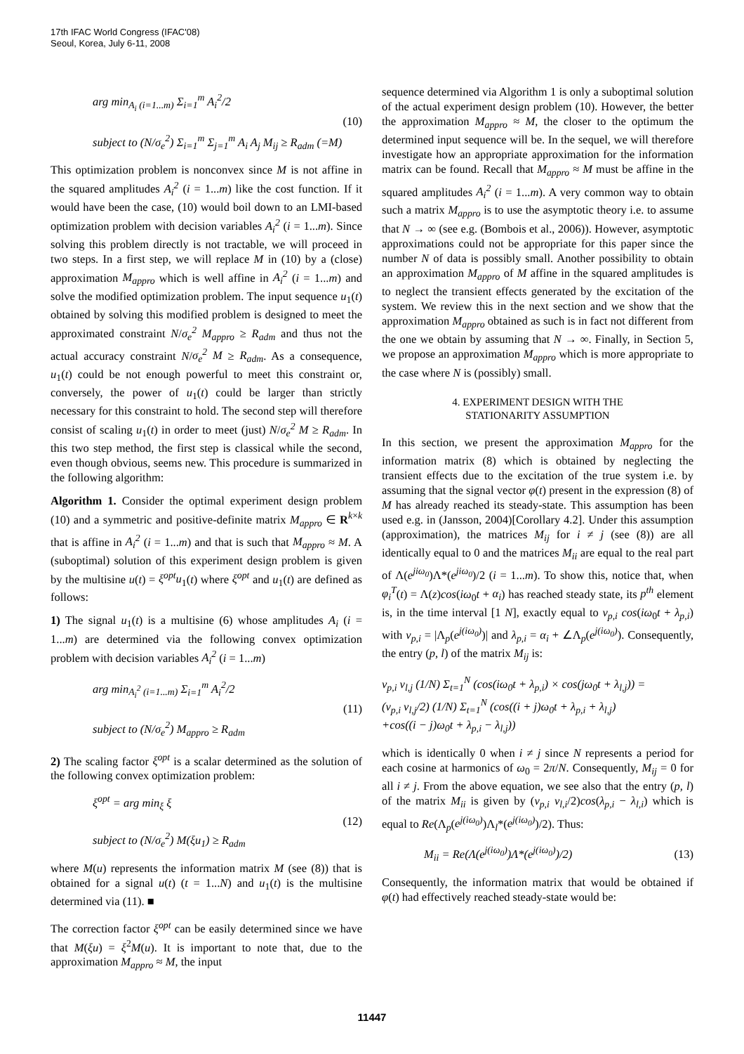17th IFAC World Congress (IFAC'08)
Seoul, Korea, July 6-11, 2008
arg min<sub>A<sub>i</sub> (i=1...m)</sub> Σ<sub>i=1</sub><sup>m</sup> A<sub>i</sub><sup>2</sup>/2
subject to (N/σ<sub>e</sub><sup>2</sup>) Σ<sub>i=1</sub><sup>m</sup> Σ<sub>j=1</sub><sup>m</sup> A<sub>i</sub> A<sub>j</sub> M<sub>ij</sub> ≥ R<sub>adm</sub> (=M)
(10)
This optimization problem is nonconvex since M is not affine in the squared amplitudes A<sub>i</sub><sup>2</sup> (i = 1...m) like the cost function. If it would have been the case, (10) would boil down to an LMI-based optimization problem with decision variables A<sub>i</sub><sup>2</sup> (i = 1...m). Since solving this problem directly is not tractable, we will proceed in two steps. In a first step, we will replace M in (10) by a (close) approximation M<sub>appro</sub> which is well affine in A<sub>i</sub><sup>2</sup> (i = 1...m) and solve the modified optimization problem. The input sequence u<sub>1</sub>(t) obtained by solving this modified problem is designed to meet the approximated constraint N/σ<sub>e</sub><sup>2</sup> M<sub>appro</sub> ≥ R<sub>adm</sub> and thus not the actual accuracy constraint N/σ<sub>e</sub><sup>2</sup> M ≥ R<sub>adm</sub>. As a consequence, u<sub>1</sub>(t) could be not enough powerful to meet this constraint or, conversely, the power of u<sub>1</sub>(t) could be larger than strictly necessary for this constraint to hold. The second step will therefore consist of scaling u<sub>1</sub>(t) in order to meet (just) N/σ<sub>e</sub><sup>2</sup> M ≥ R<sub>adm</sub>. In this two step method, the first step is classical while the second, even though obvious, seems new. This procedure is summarized in the following algorithm:
Algorithm 1. Consider the optimal experiment design problem (10) and a symmetric and positive-definite matrix M<sub>appro</sub> ∈ R<sup>k×k</sup> that is affine in A<sub>i</sub><sup>2</sup> (i = 1...m) and that is such that M<sub>appro</sub> ≈ M. A (suboptimal) solution of this experiment design problem is given by the multisine u(t) = ξ<sup>opt</sup>u<sub>1</sub>(t) where ξ<sup>opt</sup> and u<sub>1</sub>(t) are defined as follows:
1) The signal u<sub>1</sub>(t) is a multisine (6) whose amplitudes A<sub>i</sub> (i = 1...m) are determined via the following convex optimization problem with decision variables A<sub>i</sub><sup>2</sup> (i = 1...m)
arg min<sub>A<sub>i</sub><sup>2</sup> (i=1...m)</sub> Σ<sub>i=1</sub><sup>m</sup> A<sub>i</sub><sup>2</sup>/2
subject to (N/σ<sub>e</sub><sup>2</sup>) M<sub>appro</sub> ≥ R<sub>adm</sub>
(11)
2) The scaling factor ξ<sup>opt</sup> is a scalar determined as the solution of the following convex optimization problem:
ξ<sup>opt</sup> = arg min<sub>ξ</sub> ξ
subject to (N/σ<sub>e</sub><sup>2</sup>) M(ξu<sub>1</sub>) ≥ R<sub>adm</sub>
(12)
where M(u) represents the information matrix M (see (8)) that is obtained for a signal u(t) (t = 1...N) and u<sub>1</sub>(t) is the multisine determined via (11). ■
The correction factor ξ<sup>opt</sup> can be easily determined since we have that M(ξu) = ξ<sup>2</sup>M(u). It is important to note that, due to the approximation M<sub>appro</sub> ≈ M, the input
sequence determined via Algorithm 1 is only a suboptimal solution of the actual experiment design problem (10). However, the better the approximation M<sub>appro</sub> ≈ M, the closer to the optimum the determined input sequence will be. In the sequel, we will therefore investigate how an appropriate approximation for the information matrix can be found. Recall that M<sub>appro</sub> ≈ M must be affine in the squared amplitudes A<sub>i</sub><sup>2</sup> (i = 1...m). A very common way to obtain such a matrix M<sub>appro</sub> is to use the asymptotic theory i.e. to assume that N → ∞ (see e.g. (Bombois et al., 2006)). However, asymptotic approximations could not be appropriate for this paper since the number N of data is possibly small. Another possibility to obtain an approximation M<sub>appro</sub> of M affine in the squared amplitudes is to neglect the transient effects generated by the excitation of the system. We review this in the next section and we show that the approximation M<sub>appro</sub> obtained as such is in fact not different from the one we obtain by assuming that N → ∞. Finally, in Section 5, we propose an approximation M<sub>appro</sub> which is more appropriate to the case where N is (possibly) small.
4. EXPERIMENT DESIGN WITH THE
STATIONARITY ASSUMPTION
In this section, we present the approximation M<sub>appro</sub> for the information matrix (8) which is obtained by neglecting the transient effects due to the excitation of the true system i.e. by assuming that the signal vector φ(t) present in the expression (8) of M has already reached its steady-state. This assumption has been used e.g. in (Jansson, 2004)[Corollary 4.2]. Under this assumption (approximation), the matrices M<sub>ij</sub> for i ≠ j (see (8)) are all identically equal to 0 and the matrices M<sub>ii</sub> are equal to the real part of Λ(e<sup>jiω<sub>0</sub></sup>)Λ*(e<sup>jiω<sub>0</sub></sup>)/2 (i = 1...m). To show this, notice that, when φ<sub>i</sub><sup>T</sup>(t) = Λ(z)cos(iω<sub>0</sub>t + α<sub>i</sub>) has reached steady state, its p<sup>th</sup> element is, in the time interval [1 N], exactly equal to ν<sub>p,i</sub> cos(iω<sub>0</sub>t + λ<sub>p,i</sub>) with ν<sub>p,i</sub> = |Λ<sub>p</sub>(e<sup>j(iω<sub>0</sub>)</sup>)| and λ<sub>p,i</sub> = α<sub>i</sub> + ∠Λ<sub>p</sub>(e<sup>j(iω<sub>0</sub>)</sup>). Consequently, the entry (p, l) of the matrix M<sub>ij</sub> is:
ν<sub>p,i</sub> ν<sub>l,j</sub> (1/N) Σ<sub>t=1</sub><sup>N</sup> (cos(iω<sub>0</sub>t + λ<sub>p,i</sub>) × cos(jω<sub>0</sub>t + λ<sub>l,j</sub>)) =
(ν<sub>p,i</sub> ν<sub>l,j</sub>/2) (1/N) Σ<sub>t=1</sub><sup>N</sup> (cos((i + j)ω<sub>0</sub>t + λ<sub>p,i</sub> + λ<sub>l,j</sub>)
+cos((i − j)ω<sub>0</sub>t + λ<sub>p,i</sub> − λ<sub>l,j</sub>))
which is identically 0 when i ≠ j since N represents a period for each cosine at harmonics of ω<sub>0</sub> = 2π/N. Consequently, M<sub>ij</sub> = 0 for all i ≠ j. From the above equation, we see also that the entry (p, l) of the matrix M<sub>ii</sub> is given by (ν<sub>p,i</sub> ν<sub>l,i</sub>/2)cos(λ<sub>p,i</sub> − λ<sub>l,i</sub>) which is equal to Re(Λ<sub>p</sub>(e<sup>j(iω<sub>0</sub>)</sup>)Λ<sub>l</sub>*(e<sup>j(iω<sub>0</sub>)</sup>)/2). Thus:
M<sub>ii</sub> = Re(Λ(e<sup>j(iω<sub>0</sub>)</sup>)Λ*(e<sup>j(iω<sub>0</sub>)</sup>)/2)
(13)
Consequently, the information matrix that would be obtained if φ(t) had effectively reached steady-state would be:
11447